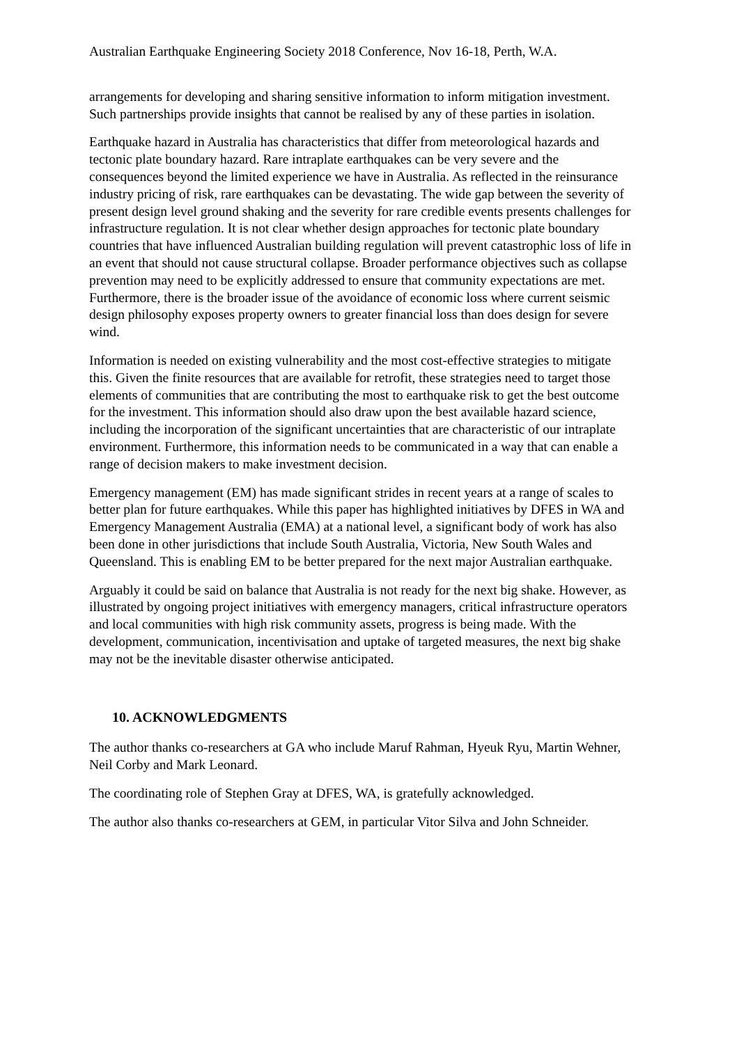Australian Earthquake Engineering Society 2018 Conference, Nov 16-18, Perth, W.A.
arrangements for developing and sharing sensitive information to inform mitigation investment. Such partnerships provide insights that cannot be realised by any of these parties in isolation.
Earthquake hazard in Australia has characteristics that differ from meteorological hazards and tectonic plate boundary hazard. Rare intraplate earthquakes can be very severe and the consequences beyond the limited experience we have in Australia. As reflected in the reinsurance industry pricing of risk, rare earthquakes can be devastating. The wide gap between the severity of present design level ground shaking and the severity for rare credible events presents challenges for infrastructure regulation. It is not clear whether design approaches for tectonic plate boundary countries that have influenced Australian building regulation will prevent catastrophic loss of life in an event that should not cause structural collapse. Broader performance objectives such as collapse prevention may need to be explicitly addressed to ensure that community expectations are met. Furthermore, there is the broader issue of the avoidance of economic loss where current seismic design philosophy exposes property owners to greater financial loss than does design for severe wind.
Information is needed on existing vulnerability and the most cost-effective strategies to mitigate this. Given the finite resources that are available for retrofit, these strategies need to target those elements of communities that are contributing the most to earthquake risk to get the best outcome for the investment. This information should also draw upon the best available hazard science, including the incorporation of the significant uncertainties that are characteristic of our intraplate environment. Furthermore, this information needs to be communicated in a way that can enable a range of decision makers to make investment decision.
Emergency management (EM) has made significant strides in recent years at a range of scales to better plan for future earthquakes. While this paper has highlighted initiatives by DFES in WA and Emergency Management Australia (EMA) at a national level, a significant body of work has also been done in other jurisdictions that include South Australia, Victoria, New South Wales and Queensland. This is enabling EM to be better prepared for the next major Australian earthquake.
Arguably it could be said on balance that Australia is not ready for the next big shake. However, as illustrated by ongoing project initiatives with emergency managers, critical infrastructure operators and local communities with high risk community assets, progress is being made. With the development, communication, incentivisation and uptake of targeted measures, the next big shake may not be the inevitable disaster otherwise anticipated.
10. ACKNOWLEDGMENTS
The author thanks co-researchers at GA who include Maruf Rahman, Hyeuk Ryu, Martin Wehner, Neil Corby and Mark Leonard.
The coordinating role of Stephen Gray at DFES, WA, is gratefully acknowledged.
The author also thanks co-researchers at GEM, in particular Vitor Silva and John Schneider.